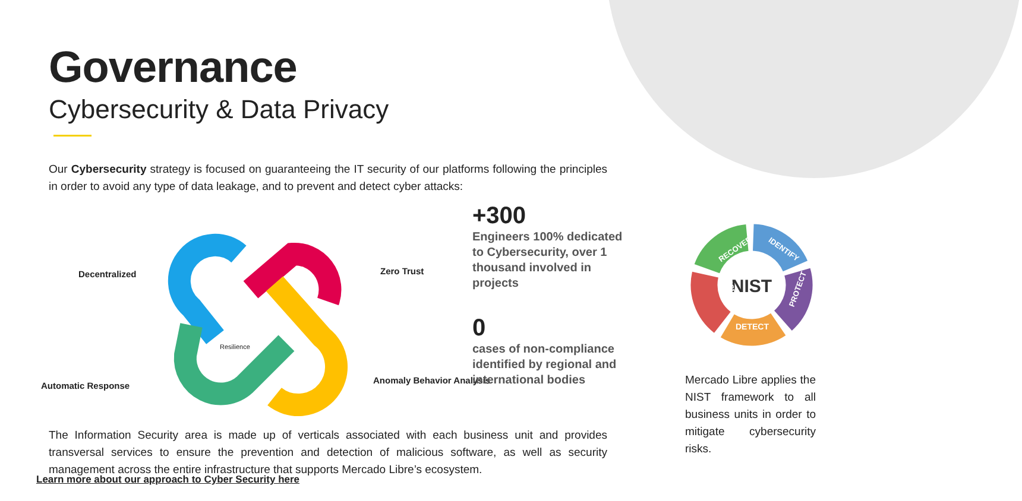Governance
Cybersecurity & Data Privacy
Our Cybersecurity strategy is focused on guaranteeing the IT security of our platforms following the principles in order to avoid any type of data leakage, and to prevent and detect cyber attacks:
Decentralized Zero Trust
Resilience
Automatic Response
Anomaly Behavior Analysis
The Information Security area is made up of verticals associated with each business unit and provides transversal services to ensure the prevention and detection of malicious software, as well as security management across the entire infrastructure that supports Mercado Libre’s ecosystem.
+300
Engineers 100% dedicated to Cybersecurity, over 1 thousand involved in projects
0
cases of non-compliance identified by regional and international bodies
NIST
RECOVER
IDENTIFY
PROTECT
DETECT
RESPOND
Mercado Libre applies the NIST framework to all business units in order to mitigate cybersecurity risks.
Learn more about our approach to Cyber Security here